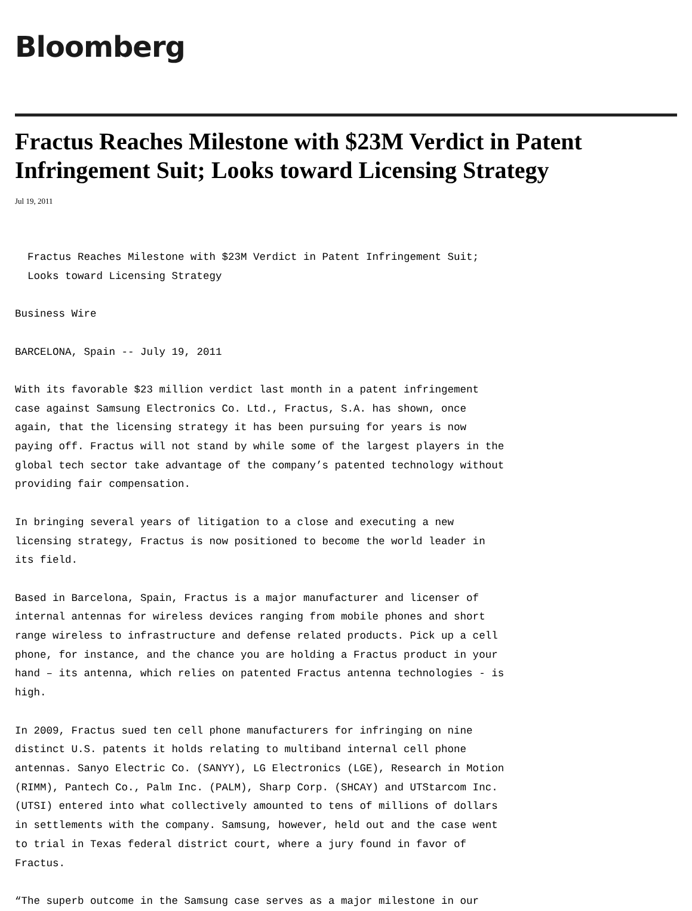Bloomberg
Fractus Reaches Milestone with $23M Verdict in Patent Infringement Suit; Looks toward Licensing Strategy
Jul 19, 2011
  Fractus Reaches Milestone with $23M Verdict in Patent Infringement Suit;
  Looks toward Licensing Strategy

Business Wire

BARCELONA, Spain -- July 19, 2011

With its favorable $23 million verdict last month in a patent infringement
case against Samsung Electronics Co. Ltd., Fractus, S.A. has shown, once
again, that the licensing strategy it has been pursuing for years is now
paying off. Fractus will not stand by while some of the largest players in the
global tech sector take advantage of the company’s patented technology without
providing fair compensation.

In bringing several years of litigation to a close and executing a new
licensing strategy, Fractus is now positioned to become the world leader in
its field.

Based in Barcelona, Spain, Fractus is a major manufacturer and licenser of
internal antennas for wireless devices ranging from mobile phones and short
range wireless to infrastructure and defense related products. Pick up a cell
phone, for instance, and the chance you are holding a Fractus product in your
hand – its antenna, which relies on patented Fractus antenna technologies - is
high.

In 2009, Fractus sued ten cell phone manufacturers for infringing on nine
distinct U.S. patents it holds relating to multiband internal cell phone
antennas. Sanyo Electric Co. (SANYY), LG Electronics (LGE), Research in Motion
(RIMM), Pantech Co., Palm Inc. (PALM), Sharp Corp. (SHCAY) and UTStarcom Inc.
(UTSI) entered into what collectively amounted to tens of millions of dollars
in settlements with the company. Samsung, however, held out and the case went
to trial in Texas federal district court, where a jury found in favor of
Fractus.

“The superb outcome in the Samsung case serves as a major milestone in our